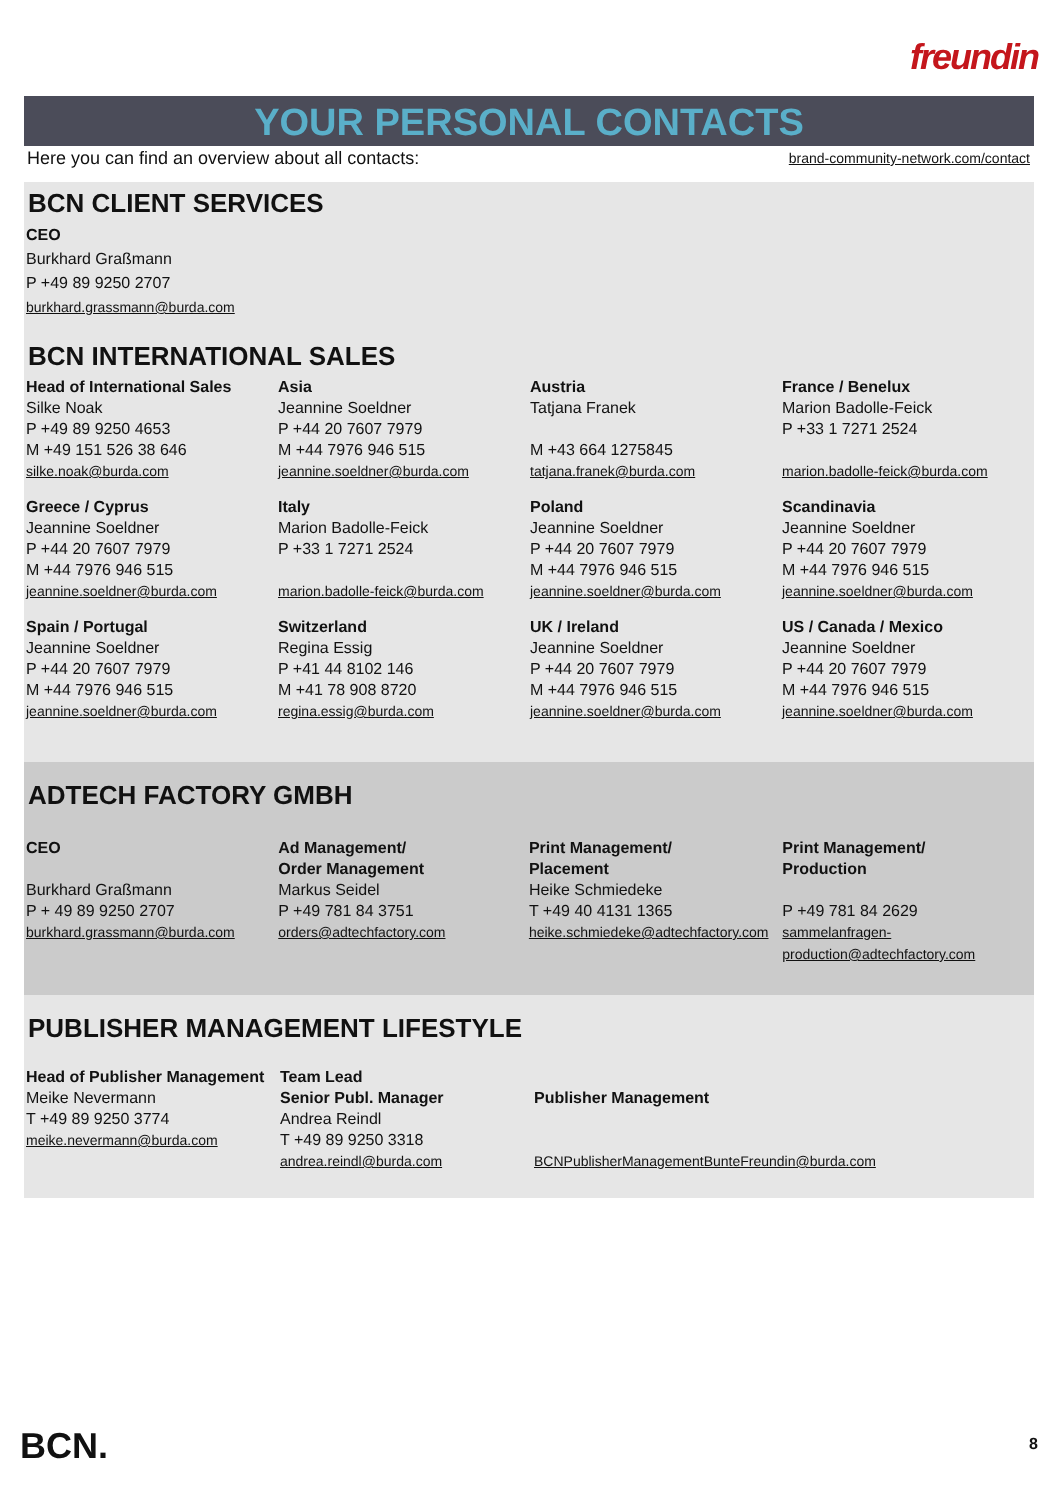freundin
YOUR PERSONAL CONTACTS
Here you can find an overview about all contacts: brand-community-network.com/contact
BCN CLIENT SERVICES
CEO
Burkhard Graßmann
P +49 89 9250 2707
burkhard.grassmann@burda.com
BCN INTERNATIONAL SALES
| Head of International Sales Silke Noak P +49 89 9250 4653 M +49 151 526 38 646 silke.noak@burda.com | Asia Jeannine Soeldner P +44 20 7607 7979 M +44 7976 946 515 jeannine.soeldner@burda.com | Austria Tatjana Franek M +43 664 1275845 tatjana.franek@burda.com | France / Benelux Marion Badolle-Feick P +33 1 7271 2524 marion.badolle-feick@burda.com |
| Greece / Cyprus Jeannine Soeldner P +44 20 7607 7979 M +44 7976 946 515 jeannine.soeldner@burda.com | Italy Marion Badolle-Feick P +33 1 7271 2524 marion.badolle-feick@burda.com | Poland Jeannine Soeldner P +44 20 7607 7979 M +44 7976 946 515 jeannine.soeldner@burda.com | Scandinavia Jeannine Soeldner P +44 20 7607 7979 M +44 7976 946 515 jeannine.soeldner@burda.com |
| Spain / Portugal Jeannine Soeldner P +44 20 7607 7979 M +44 7976 946 515 jeannine.soeldner@burda.com | Switzerland Regina Essig P +41 44 8102 146 M +41 78 908 8720 regina.essig@burda.com | UK / Ireland Jeannine Soeldner P +44 20 7607 7979 M +44 7976 946 515 jeannine.soeldner@burda.com | US / Canada / Mexico Jeannine Soeldner P +44 20 7607 7979 M +44 7976 946 515 jeannine.soeldner@burda.com |
ADTECH FACTORY GMBH
| CEO Burkhard Graßmann P + 49 89 9250 2707 burkhard.grassmann@burda.com | Ad Management/ Order Management Markus Seidel P +49 781 84 3751 orders@adtechfactory.com | Print Management/ Placement Heike Schmiedeke T +49 40 4131 1365 heike.schmiedeke@adtechfactory.com | Print Management/ Production P +49 781 84 2629 sammelanfragen-production@adtechfactory.com |
PUBLISHER MANAGEMENT LIFESTYLE
| Head of Publisher Management Meike Nevermann T +49 89 9250 3774 meike.nevermann@burda.com | Team Lead Senior Publ. Manager Andrea Reindl T +49 89 9250 3318 andrea.reindl@burda.com | Publisher Management BCNPublisherManagementBunteFreundin@burda.com |
BCN. 8